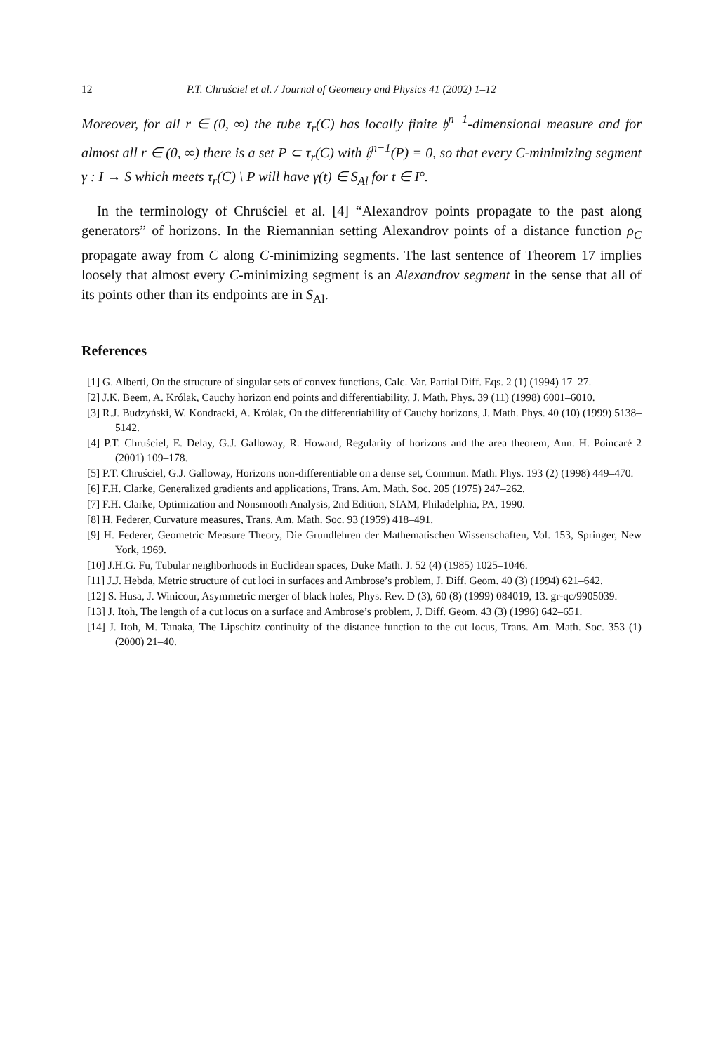12 P.T. Chruściel et al. / Journal of Geometry and Physics 41 (2002) 1–12
Moreover, for all r ∈ (0, ∞) the tube τ<sub>r</sub>(C) has locally finite 𝔥<sup>n−1</sup>-dimensional measure and for almost all r ∈ (0, ∞) there is a set P ⊂ τ<sub>r</sub>(C) with 𝔥<sup>n−1</sup>(P) = 0, so that every C-minimizing segment γ : I → S which meets τ<sub>r</sub>(C) \ P will have γ(t) ∈ S<sub>Al</sub> for t ∈ I°.
In the terminology of Chruściel et al. [4] “Alexandrov points propagate to the past along generators” of horizons. In the Riemannian setting Alexandrov points of a distance function ρ<sub>C</sub> propagate away from C along C-minimizing segments. The last sentence of Theorem 17 implies loosely that almost every C-minimizing segment is an Alexandrov segment in the sense that all of its points other than its endpoints are in S<sub>Al</sub>.
References
[1] G. Alberti, On the structure of singular sets of convex functions, Calc. Var. Partial Diff. Eqs. 2 (1) (1994) 17–27.
[2] J.K. Beem, A. Królak, Cauchy horizon end points and differentiability, J. Math. Phys. 39 (11) (1998) 6001–6010.
[3] R.J. Budzyński, W. Kondracki, A. Królak, On the differentiability of Cauchy horizons, J. Math. Phys. 40 (10) (1999) 5138–5142.
[4] P.T. Chruściel, E. Delay, G.J. Galloway, R. Howard, Regularity of horizons and the area theorem, Ann. H. Poincaré 2 (2001) 109–178.
[5] P.T. Chruściel, G.J. Galloway, Horizons non-differentiable on a dense set, Commun. Math. Phys. 193 (2) (1998) 449–470.
[6] F.H. Clarke, Generalized gradients and applications, Trans. Am. Math. Soc. 205 (1975) 247–262.
[7] F.H. Clarke, Optimization and Nonsmooth Analysis, 2nd Edition, SIAM, Philadelphia, PA, 1990.
[8] H. Federer, Curvature measures, Trans. Am. Math. Soc. 93 (1959) 418–491.
[9] H. Federer, Geometric Measure Theory, Die Grundlehren der Mathematischen Wissenschaften, Vol. 153, Springer, New York, 1969.
[10] J.H.G. Fu, Tubular neighborhoods in Euclidean spaces, Duke Math. J. 52 (4) (1985) 1025–1046.
[11] J.J. Hebda, Metric structure of cut loci in surfaces and Ambrose’s problem, J. Diff. Geom. 40 (3) (1994) 621–642.
[12] S. Husa, J. Winicour, Asymmetric merger of black holes, Phys. Rev. D (3), 60 (8) (1999) 084019, 13. gr-qc/9905039.
[13] J. Itoh, The length of a cut locus on a surface and Ambrose’s problem, J. Diff. Geom. 43 (3) (1996) 642–651.
[14] J. Itoh, M. Tanaka, The Lipschitz continuity of the distance function to the cut locus, Trans. Am. Math. Soc. 353 (1) (2000) 21–40.